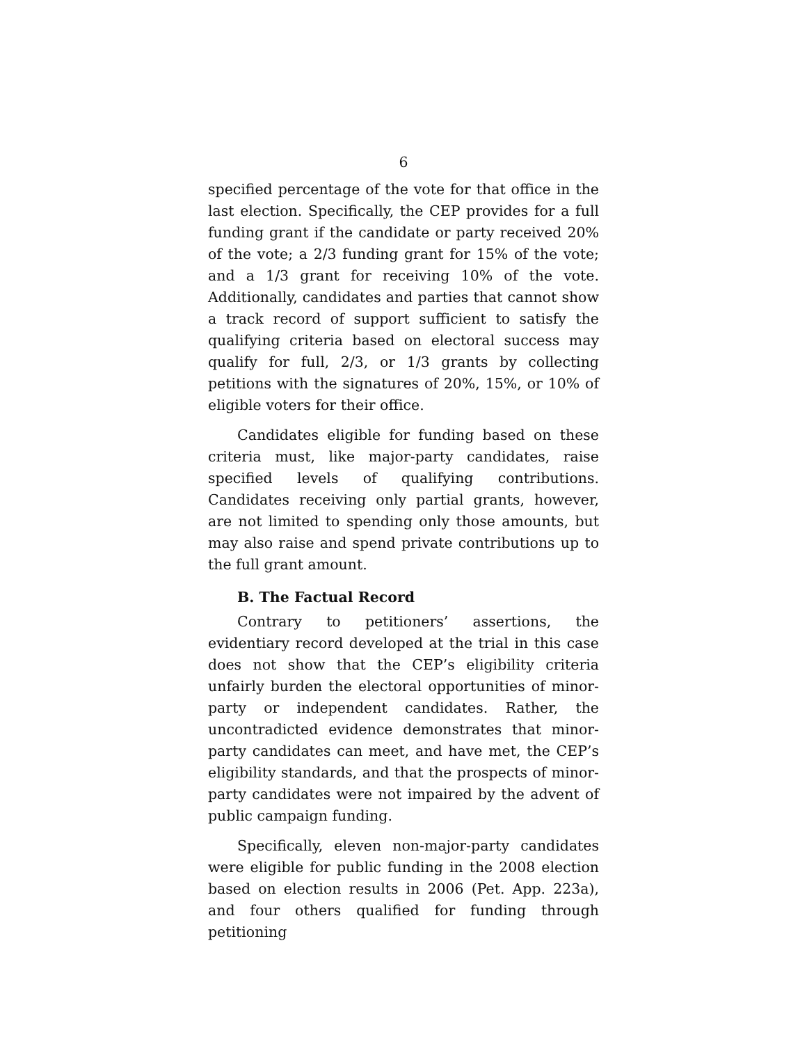6
specified percentage of the vote for that office in the last election. Specifically, the CEP provides for a full funding grant if the candidate or party received 20% of the vote; a 2/3 funding grant for 15% of the vote; and a 1/3 grant for receiving 10% of the vote. Additionally, candidates and parties that cannot show a track record of support sufficient to satisfy the qualifying criteria based on electoral success may qualify for full, 2/3, or 1/3 grants by collecting petitions with the signatures of 20%, 15%, or 10% of eligible voters for their office.
Candidates eligible for funding based on these criteria must, like major-party candidates, raise specified levels of qualifying contributions. Candidates receiving only partial grants, however, are not limited to spending only those amounts, but may also raise and spend private contributions up to the full grant amount.
B. The Factual Record
Contrary to petitioners’ assertions, the evidentiary record developed at the trial in this case does not show that the CEP’s eligibility criteria unfairly burden the electoral opportunities of minor-party or independent candidates. Rather, the uncontradicted evidence demonstrates that minor-party candidates can meet, and have met, the CEP’s eligibility standards, and that the prospects of minor-party candidates were not impaired by the advent of public campaign funding.
Specifically, eleven non-major-party candidates were eligible for public funding in the 2008 election based on election results in 2006 (Pet. App. 223a), and four others qualified for funding through petitioning